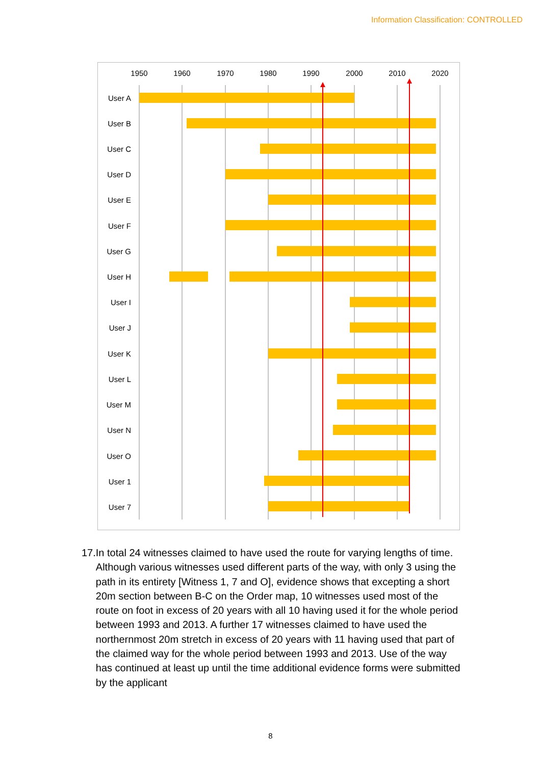Information Classification: CONTROLLED
1950
1960
1970
1980
1990
2000
2010
2020
User A
User B
User C
User D
User E
User F
User G
User H
User I
User J
User K
User L
User M
User N
User O
User 1
User 7
17.
In total 24 witnesses claimed to have used the route for varying lengths of time. Although various witnesses used different parts of the way, with only 3 using the path in its entirety [Witness 1, 7 and O], evidence shows that excepting a short 20m section between B-C on the Order map, 10 witnesses used most of the route on foot in excess of 20 years with all 10 having used it for the whole period between 1993 and 2013. A further 17 witnesses claimed to have used the northernmost 20m stretch in excess of 20 years with 11 having used that part of the claimed way for the whole period between 1993 and 2013. Use of the way has continued at least up until the time additional evidence forms were submitted by the applicant
8